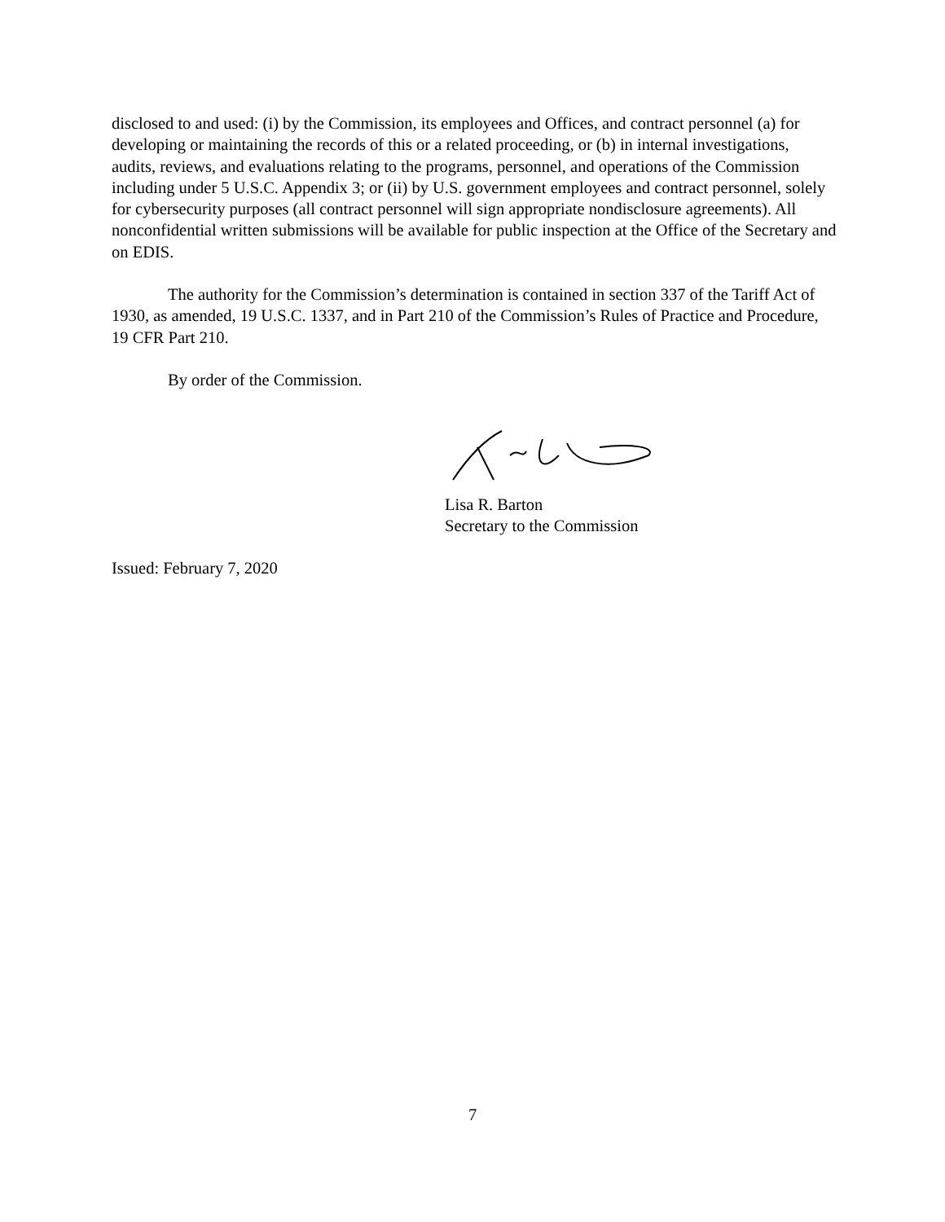disclosed to and used: (i) by the Commission, its employees and Offices, and contract personnel (a) for developing or maintaining the records of this or a related proceeding, or (b) in internal investigations, audits, reviews, and evaluations relating to the programs, personnel, and operations of the Commission including under 5 U.S.C. Appendix 3; or (ii) by U.S. government employees and contract personnel, solely for cybersecurity purposes (all contract personnel will sign appropriate nondisclosure agreements). All nonconfidential written submissions will be available for public inspection at the Office of the Secretary and on EDIS.
The authority for the Commission’s determination is contained in section 337 of the Tariff Act of 1930, as amended, 19 U.S.C. 1337, and in Part 210 of the Commission’s Rules of Practice and Procedure, 19 CFR Part 210.
By order of the Commission.
Lisa R. Barton
Secretary to the Commission
Issued: February 7, 2020
7